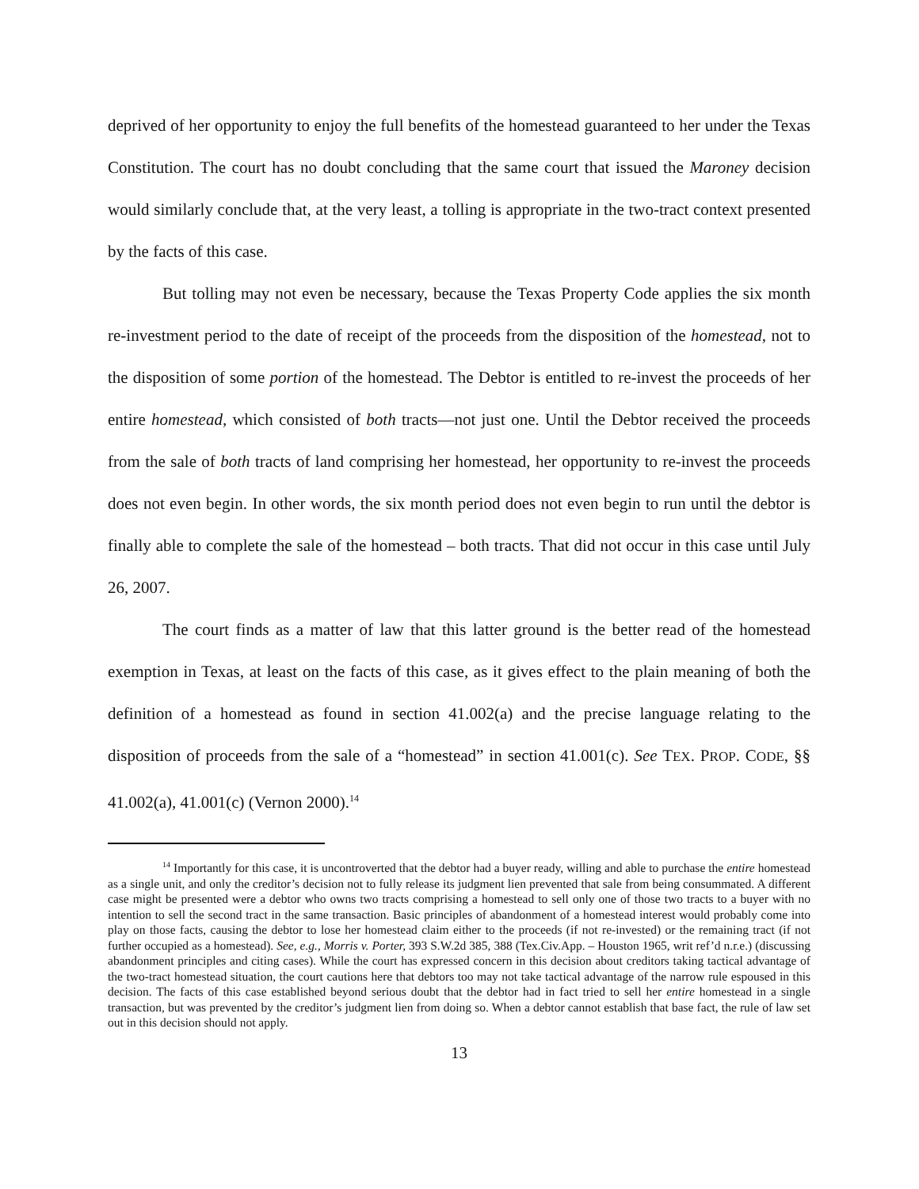deprived of her opportunity to enjoy the full benefits of the homestead guaranteed to her under the Texas Constitution. The court has no doubt concluding that the same court that issued the Maroney decision would similarly conclude that, at the very least, a tolling is appropriate in the two-tract context presented by the facts of this case.
But tolling may not even be necessary, because the Texas Property Code applies the six month re-investment period to the date of receipt of the proceeds from the disposition of the homestead, not to the disposition of some portion of the homestead. The Debtor is entitled to re-invest the proceeds of her entire homestead, which consisted of both tracts—not just one. Until the Debtor received the proceeds from the sale of both tracts of land comprising her homestead, her opportunity to re-invest the proceeds does not even begin. In other words, the six month period does not even begin to run until the debtor is finally able to complete the sale of the homestead – both tracts. That did not occur in this case until July 26, 2007.
The court finds as a matter of law that this latter ground is the better read of the homestead exemption in Texas, at least on the facts of this case, as it gives effect to the plain meaning of both the definition of a homestead as found in section 41.002(a) and the precise language relating to the disposition of proceeds from the sale of a “homestead” in section 41.001(c). See TEX. PROP. CODE, §§ 41.002(a), 41.001(c) (Vernon 2000).<sup>14</sup>
<sup>14</sup> Importantly for this case, it is uncontroverted that the debtor had a buyer ready, willing and able to purchase the entire homestead as a single unit, and only the creditor’s decision not to fully release its judgment lien prevented that sale from being consummated. A different case might be presented were a debtor who owns two tracts comprising a homestead to sell only one of those two tracts to a buyer with no intention to sell the second tract in the same transaction. Basic principles of abandonment of a homestead interest would probably come into play on those facts, causing the debtor to lose her homestead claim either to the proceeds (if not re-invested) or the remaining tract (if not further occupied as a homestead). See, e.g., Morris v. Porter, 393 S.W.2d 385, 388 (Tex.Civ.App. – Houston 1965, writ ref’d n.r.e.) (discussing abandonment principles and citing cases). While the court has expressed concern in this decision about creditors taking tactical advantage of the two-tract homestead situation, the court cautions here that debtors too may not take tactical advantage of the narrow rule espoused in this decision. The facts of this case established beyond serious doubt that the debtor had in fact tried to sell her entire homestead in a single transaction, but was prevented by the creditor’s judgment lien from doing so. When a debtor cannot establish that base fact, the rule of law set out in this decision should not apply.
13